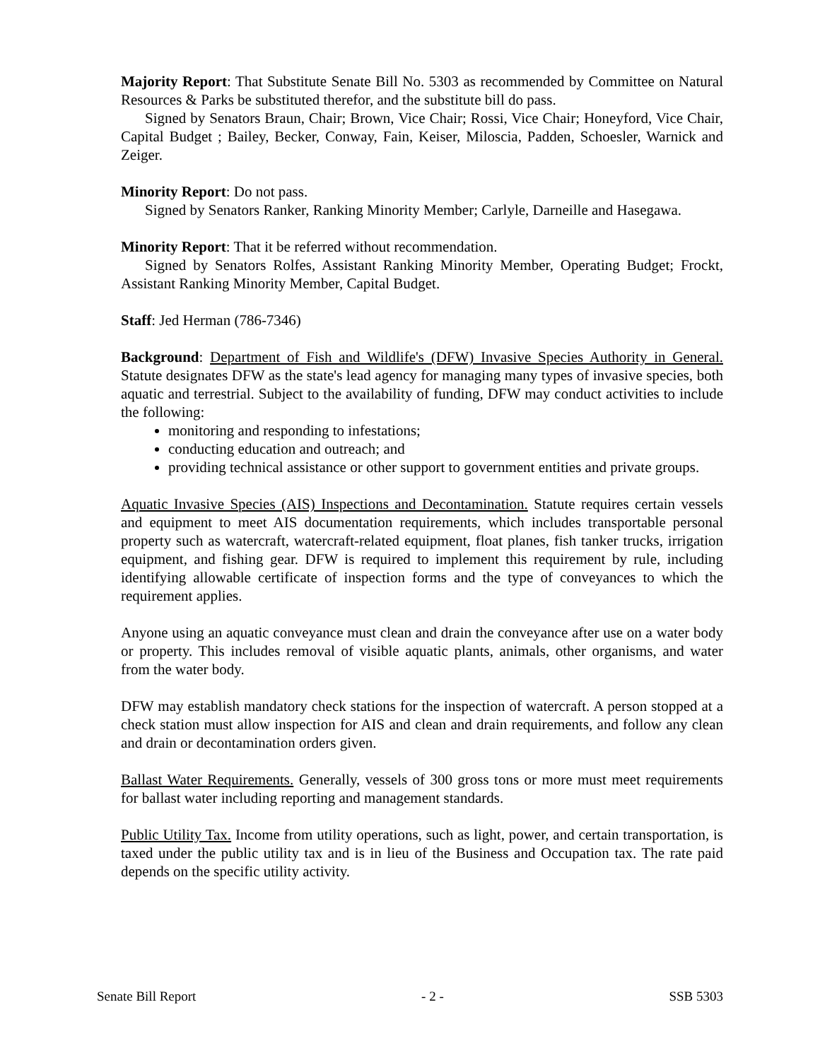Majority Report: That Substitute Senate Bill No. 5303 as recommended by Committee on Natural Resources & Parks be substituted therefor, and the substitute bill do pass.
Signed by Senators Braun, Chair; Brown, Vice Chair; Rossi, Vice Chair; Honeyford, Vice Chair, Capital Budget ; Bailey, Becker, Conway, Fain, Keiser, Miloscia, Padden, Schoesler, Warnick and Zeiger.
Minority Report: Do not pass.
Signed by Senators Ranker, Ranking Minority Member; Carlyle, Darneille and Hasegawa.
Minority Report: That it be referred without recommendation.
Signed by Senators Rolfes, Assistant Ranking Minority Member, Operating Budget; Frockt, Assistant Ranking Minority Member, Capital Budget.
Staff: Jed Herman (786-7346)
Background: Department of Fish and Wildlife's (DFW) Invasive Species Authority in General. Statute designates DFW as the state's lead agency for managing many types of invasive species, both aquatic and terrestrial. Subject to the availability of funding, DFW may conduct activities to include the following:
monitoring and responding to infestations;
conducting education and outreach; and
providing technical assistance or other support to government entities and private groups.
Aquatic Invasive Species (AIS) Inspections and Decontamination. Statute requires certain vessels and equipment to meet AIS documentation requirements, which includes transportable personal property such as watercraft, watercraft-related equipment, float planes, fish tanker trucks, irrigation equipment, and fishing gear. DFW is required to implement this requirement by rule, including identifying allowable certificate of inspection forms and the type of conveyances to which the requirement applies.
Anyone using an aquatic conveyance must clean and drain the conveyance after use on a water body or property. This includes removal of visible aquatic plants, animals, other organisms, and water from the water body.
DFW may establish mandatory check stations for the inspection of watercraft. A person stopped at a check station must allow inspection for AIS and clean and drain requirements, and follow any clean and drain or decontamination orders given.
Ballast Water Requirements. Generally, vessels of 300 gross tons or more must meet requirements for ballast water including reporting and management standards.
Public Utility Tax. Income from utility operations, such as light, power, and certain transportation, is taxed under the public utility tax and is in lieu of the Business and Occupation tax. The rate paid depends on the specific utility activity.
Senate Bill Report - 2 - SSB 5303